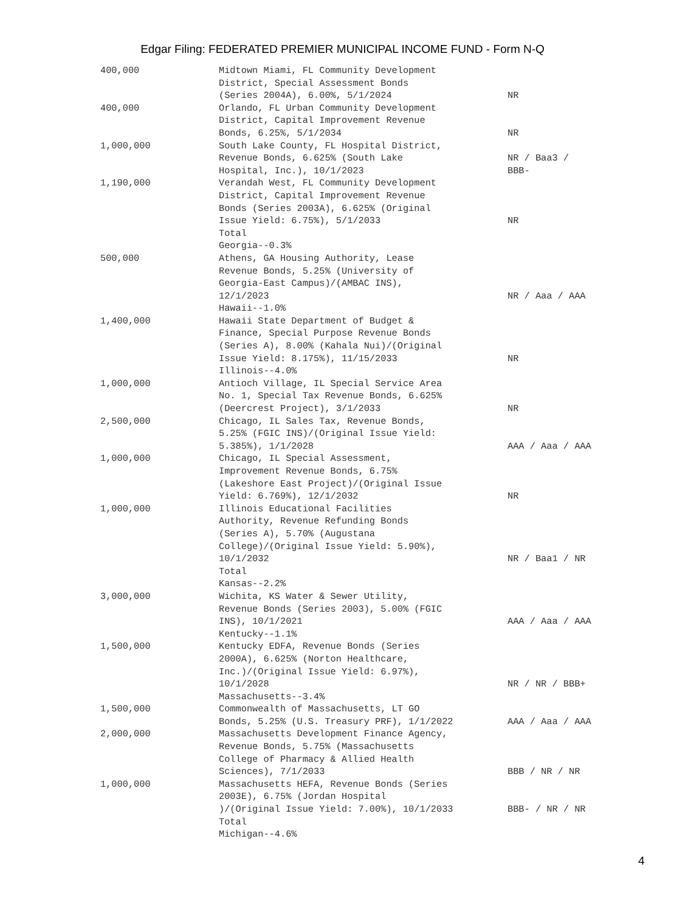Edgar Filing: FEDERATED PREMIER MUNICIPAL INCOME FUND - Form N-Q
| 400,000 | Midtown Miami, FL Community Development District, Special Assessment Bonds (Series 2004A), 6.00%, 5/1/2024 | NR |
| 400,000 | Orlando, FL Urban Community Development District, Capital Improvement Revenue Bonds, 6.25%, 5/1/2034 | NR |
| 1,000,000 | South Lake County, FL Hospital District, Revenue Bonds, 6.625% (South Lake Hospital, Inc.), 10/1/2023 | NR / Baa3 / BBB- |
| 1,190,000 | Verandah West, FL Community Development District, Capital Improvement Revenue Bonds (Series 2003A), 6.625% (Original Issue Yield: 6.75%), 5/1/2033 | NR |
| | Total | |
| | Georgia--0.3% | |
| 500,000 | Athens, GA Housing Authority, Lease Revenue Bonds, 5.25% (University of Georgia-East Campus)/(AMBAC INS), 12/1/2023 | NR / Aaa / AAA |
| | Hawaii--1.0% | |
| 1,400,000 | Hawaii State Department of Budget & Finance, Special Purpose Revenue Bonds (Series A), 8.00% (Kahala Nui)/(Original Issue Yield: 8.175%), 11/15/2033 | NR |
| | Illinois--4.0% | |
| 1,000,000 | Antioch Village, IL Special Service Area No. 1, Special Tax Revenue Bonds, 6.625% (Deercrest Project), 3/1/2033 | NR |
| 2,500,000 | Chicago, IL Sales Tax, Revenue Bonds, 5.25% (FGIC INS)/(Original Issue Yield: 5.385%), 1/1/2028 | AAA / Aaa / AAA |
| 1,000,000 | Chicago, IL Special Assessment, Improvement Revenue Bonds, 6.75% (Lakeshore East Project)/(Original Issue Yield: 6.769%), 12/1/2032 | NR |
| 1,000,000 | Illinois Educational Facilities Authority, Revenue Refunding Bonds (Series A), 5.70% (Augustana College)/(Original Issue Yield: 5.90%), 10/1/2032 | NR / Baa1 / NR |
| | Total | |
| | Kansas--2.2% | |
| 3,000,000 | Wichita, KS Water & Sewer Utility, Revenue Bonds (Series 2003), 5.00% (FGIC INS), 10/1/2021 | AAA / Aaa / AAA |
| | Kentucky--1.1% | |
| 1,500,000 | Kentucky EDFA, Revenue Bonds (Series 2000A), 6.625% (Norton Healthcare, Inc.)/(Original Issue Yield: 6.97%), 10/1/2028 | NR / NR / BBB+ |
| | Massachusetts--3.4% | |
| 1,500,000 | Commonwealth of Massachusetts, LT GO Bonds, 5.25% (U.S. Treasury PRF), 1/1/2022 | AAA / Aaa / AAA |
| 2,000,000 | Massachusetts Development Finance Agency, Revenue Bonds, 5.75% (Massachusetts College of Pharmacy & Allied Health Sciences), 7/1/2033 | BBB / NR / NR |
| 1,000,000 | Massachusetts HEFA, Revenue Bonds (Series 2003E), 6.75% (Jordan Hospital )/(Original Issue Yield: 7.00%), 10/1/2033 | BBB- / NR / NR |
| | Total | |
| | Michigan--4.6% | |
4